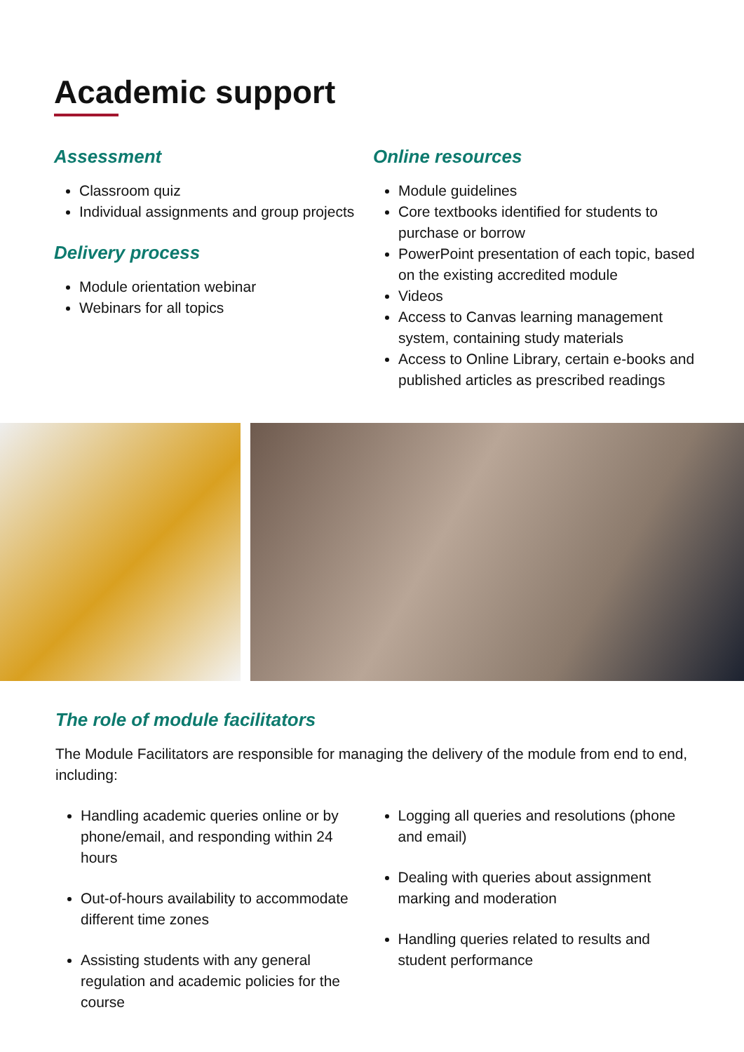Academic support
Assessment
Classroom quiz
Individual assignments and group projects
Delivery process
Module orientation webinar
Webinars for all topics
Online resources
Module guidelines
Core textbooks identified for students to purchase or borrow
PowerPoint presentation of each topic, based on the existing accredited module
Videos
Access to Canvas learning management system, containing study materials
Access to Online Library, certain e-books and published articles as prescribed readings
The role of module facilitators
The Module Facilitators are responsible for managing the delivery of the module from end to end, including:
Handling academic queries online or by phone/email, and responding within 24 hours
Out-of-hours availability to accommodate different time zones
Assisting students with any general regulation and academic policies for the course
Logging all queries and resolutions (phone and email)
Dealing with queries about assignment marking and moderation
Handling queries related to results and student performance